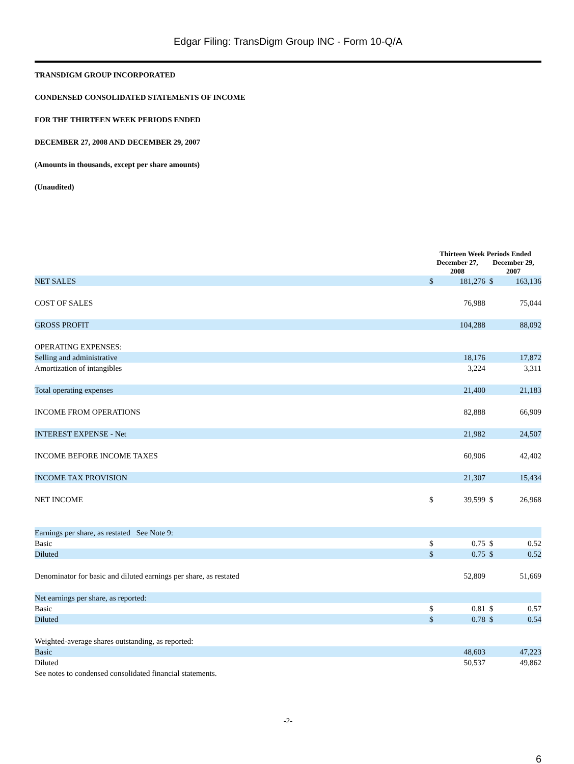Edgar Filing: TransDigm Group INC - Form 10-Q/A
TRANSDIGM GROUP INCORPORATED
CONDENSED CONSOLIDATED STATEMENTS OF INCOME
FOR THE THIRTEEN WEEK PERIODS ENDED
DECEMBER 27, 2008 AND DECEMBER 29, 2007
(Amounts in thousands, except per share amounts)
(Unaudited)
| | Thirteen Week Periods Ended | | | |
| --- | --- | --- | --- | --- |
| | December 27, 2008 | | December 29, 2007 | |
| NET SALES | $ | 181,276 | $ | 163,136 |
| COST OF SALES | | 76,988 | | 75,044 |
| GROSS PROFIT | | 104,288 | | 88,092 |
| OPERATING EXPENSES: | | | | |
| Selling and administrative | | 18,176 | | 17,872 |
| Amortization of intangibles | | 3,224 | | 3,311 |
| Total operating expenses | | 21,400 | | 21,183 |
| INCOME FROM OPERATIONS | | 82,888 | | 66,909 |
| INTEREST EXPENSE - Net | | 21,982 | | 24,507 |
| INCOME BEFORE INCOME TAXES | | 60,906 | | 42,402 |
| INCOME TAX PROVISION | | 21,307 | | 15,434 |
| NET INCOME | $ | 39,599 | $ | 26,968 |
| Earnings per share, as restated See Note 9: | | | | |
| Basic | $ | 0.75 | $ | 0.52 |
| Diluted | $ | 0.75 | $ | 0.52 |
| Denominator for basic and diluted earnings per share, as restated | | 52,809 | | 51,669 |
| Net earnings per share, as reported: | | | | |
| Basic | $ | 0.81 | $ | 0.57 |
| Diluted | $ | 0.78 | $ | 0.54 |
| Weighted-average shares outstanding, as reported: | | | | |
| Basic | | 48,603 | | 47,223 |
| Diluted | | 50,537 | | 49,862 |
| See notes to condensed consolidated financial statements. | | | | |
-2-
6